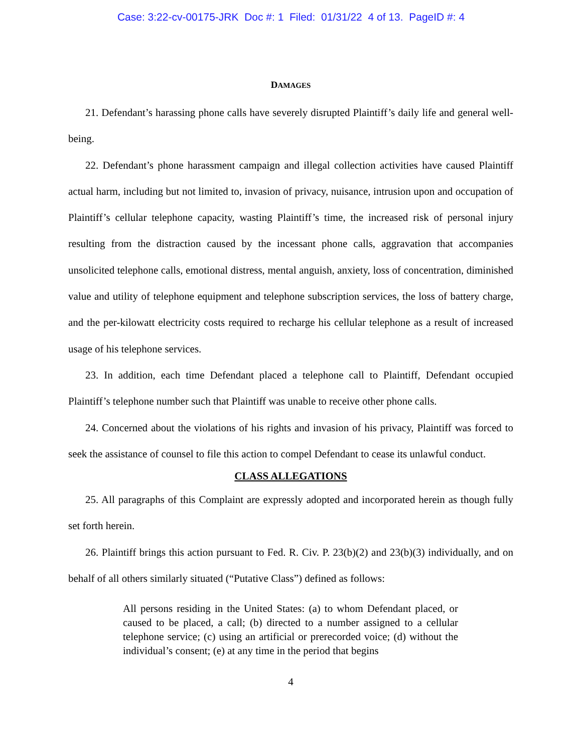Case: 3:22-cv-00175-JRK Doc #: 1 Filed: 01/31/22 4 of 13. PageID #: 4
DAMAGES
21. Defendant’s harassing phone calls have severely disrupted Plaintiff’s daily life and general well-being.
22. Defendant’s phone harassment campaign and illegal collection activities have caused Plaintiff actual harm, including but not limited to, invasion of privacy, nuisance, intrusion upon and occupation of Plaintiff’s cellular telephone capacity, wasting Plaintiff’s time, the increased risk of personal injury resulting from the distraction caused by the incessant phone calls, aggravation that accompanies unsolicited telephone calls, emotional distress, mental anguish, anxiety, loss of concentration, diminished value and utility of telephone equipment and telephone subscription services, the loss of battery charge, and the per-kilowatt electricity costs required to recharge his cellular telephone as a result of increased usage of his telephone services.
23. In addition, each time Defendant placed a telephone call to Plaintiff, Defendant occupied Plaintiff’s telephone number such that Plaintiff was unable to receive other phone calls.
24. Concerned about the violations of his rights and invasion of his privacy, Plaintiff was forced to seek the assistance of counsel to file this action to compel Defendant to cease its unlawful conduct.
CLASS ALLEGATIONS
25. All paragraphs of this Complaint are expressly adopted and incorporated herein as though fully set forth herein.
26. Plaintiff brings this action pursuant to Fed. R. Civ. P. 23(b)(2) and 23(b)(3) individually, and on behalf of all others similarly situated (“Putative Class”) defined as follows:
All persons residing in the United States: (a) to whom Defendant placed, or caused to be placed, a call; (b) directed to a number assigned to a cellular telephone service; (c) using an artificial or prerecorded voice; (d) without the individual’s consent; (e) at any time in the period that begins
4